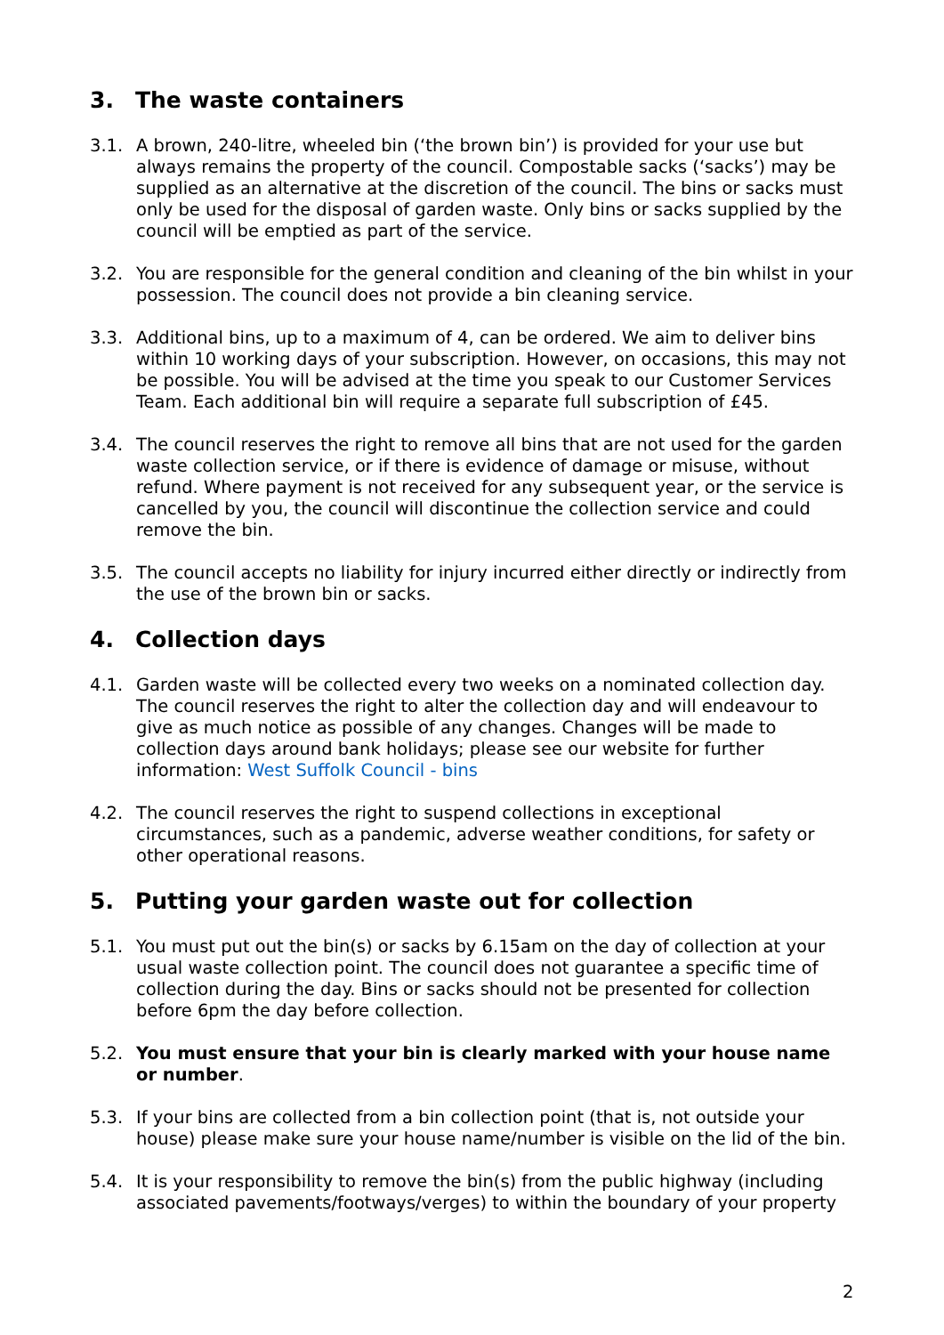3. The waste containers
3.1. A brown, 240-litre, wheeled bin (‘the brown bin’) is provided for your use but always remains the property of the council. Compostable sacks (‘sacks’) may be supplied as an alternative at the discretion of the council. The bins or sacks must only be used for the disposal of garden waste. Only bins or sacks supplied by the council will be emptied as part of the service.
3.2. You are responsible for the general condition and cleaning of the bin whilst in your possession. The council does not provide a bin cleaning service.
3.3. Additional bins, up to a maximum of 4, can be ordered. We aim to deliver bins within 10 working days of your subscription. However, on occasions, this may not be possible. You will be advised at the time you speak to our Customer Services Team. Each additional bin will require a separate full subscription of £45.
3.4. The council reserves the right to remove all bins that are not used for the garden waste collection service, or if there is evidence of damage or misuse, without refund. Where payment is not received for any subsequent year, or the service is cancelled by you, the council will discontinue the collection service and could remove the bin.
3.5. The council accepts no liability for injury incurred either directly or indirectly from the use of the brown bin or sacks.
4. Collection days
4.1. Garden waste will be collected every two weeks on a nominated collection day. The council reserves the right to alter the collection day and will endeavour to give as much notice as possible of any changes. Changes will be made to collection days around bank holidays; please see our website for further information: West Suffolk Council - bins
4.2. The council reserves the right to suspend collections in exceptional circumstances, such as a pandemic, adverse weather conditions, for safety or other operational reasons.
5. Putting your garden waste out for collection
5.1. You must put out the bin(s) or sacks by 6.15am on the day of collection at your usual waste collection point. The council does not guarantee a specific time of collection during the day. Bins or sacks should not be presented for collection before 6pm the day before collection.
5.2. You must ensure that your bin is clearly marked with your house name or number.
5.3. If your bins are collected from a bin collection point (that is, not outside your house) please make sure your house name/number is visible on the lid of the bin.
5.4. It is your responsibility to remove the bin(s) from the public highway (including associated pavements/footways/verges) to within the boundary of your property
2